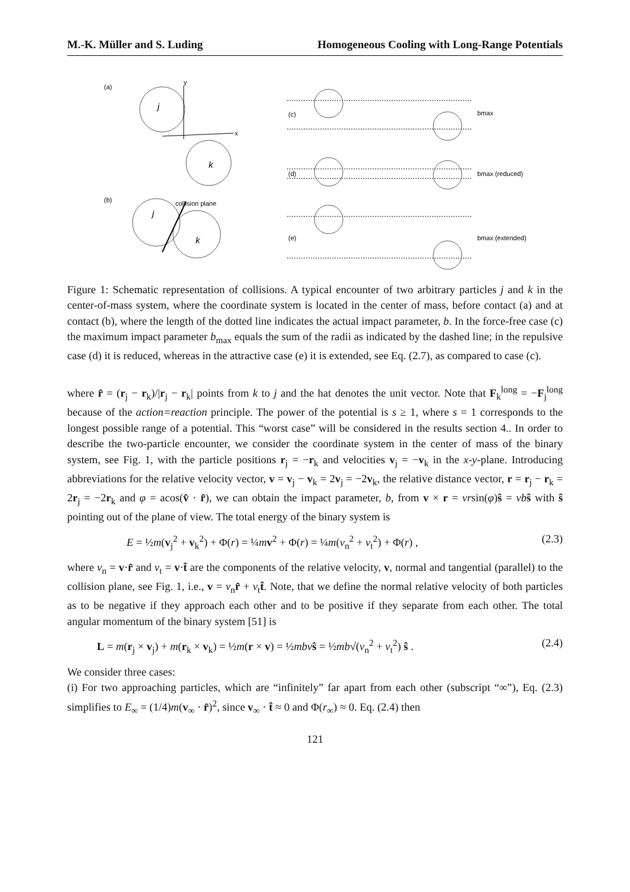M.-K. Müller and S. Luding Homogeneous Cooling with Long-Range Potentials
(a)
(b)
y
x
j
k
collision plane
j
k
(c)
(d)
(e)
bmax
bmax (reduced)
bmax (extended)
Figure 1: Schematic representation of collisions. A typical encounter of two arbitrary particles j and k in the center-of-mass system, where the coordinate system is located in the center of mass, before contact (a) and at contact (b), where the length of the dotted line indicates the actual impact parameter, b. In the force-free case (c) the maximum impact parameter b<sub>max</sub> equals the sum of the radii as indicated by the dashed line; in the repulsive case (d) it is reduced, whereas in the attractive case (e) it is extended, see Eq. (2.7), as compared to case (c).
where r̂ = (r<sub>j</sub> − r<sub>k</sub>)/|r<sub>j</sub> − r<sub>k</sub>| points from k to j and the hat denotes the unit vector. Note that F<sub>k</sub><sup>long</sup> = −F<sub>j</sub><sup>long</sup> because of the action=reaction principle. The power of the potential is s ≥ 1, where s = 1 corresponds to the longest possible range of a potential. This “worst case” will be considered in the results section 4.. In order to describe the two-particle encounter, we consider the coordinate system in the center of mass of the binary system, see Fig. 1, with the particle positions r<sub>j</sub> = −r<sub>k</sub> and velocities v<sub>j</sub> = −v<sub>k</sub> in the x-y-plane. Introducing abbreviations for the relative velocity vector, v = v<sub>j</sub> − v<sub>k</sub> = 2v<sub>j</sub> = −2v<sub>k</sub>, the relative distance vector, r = r<sub>j</sub> − r<sub>k</sub> = 2r<sub>j</sub> = −2r<sub>k</sub> and φ = acos(v̂ · r̂), we can obtain the impact parameter, b, from v × r = vrsin(φ)ŝ = vb ŝ with ŝ pointing out of the plane of view. The total energy of the binary system is
E = ½m(v<sub>j</sub><sup>2</sup> + v<sub>k</sub><sup>2</sup>) + Φ(r) = ¼mv<sup>2</sup> + Φ(r) = ¼m(v<sub>n</sub><sup>2</sup> + v<sub>t</sub><sup>2</sup>) + Φ(r) , (2.3)
where v<sub>n</sub> = v·r̂ and v<sub>t</sub> = v·t̂ are the components of the relative velocity, v, normal and tangential (parallel) to the collision plane, see Fig. 1, i.e., v = v<sub>n</sub>r̂ + v<sub>t</sub>t̂. Note, that we define the normal relative velocity of both particles as to be negative if they approach each other and to be positive if they separate from each other. The total angular momentum of the binary system [51] is
L = m(r<sub>j</sub> × v<sub>j</sub>) + m(r<sub>k</sub> × v<sub>k</sub>) = ½m(r × v) = ½mbv ŝ = ½mb√(v<sub>n</sub><sup>2</sup> + v<sub>t</sub><sup>2</sup>) ŝ . (2.4)
We consider three cases:
(i) For two approaching particles, which are “infinitely” far apart from each other (subscript “∞”), Eq. (2.3) simplifies to E<sub>∞</sub> = (1/4)m(v<sub>∞</sub> · r̂)<sup>2</sup>, since v<sub>∞</sub> · t̂ ≈ 0 and Φ(r<sub>∞</sub>) ≈ 0. Eq. (2.4) then
121